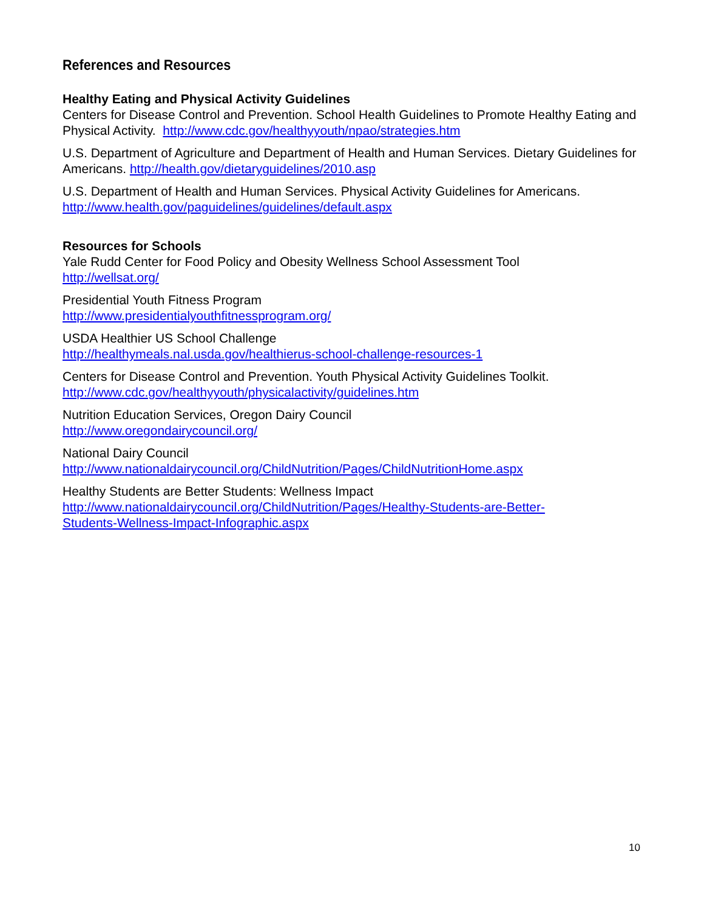References and Resources
Healthy Eating and Physical Activity Guidelines
Centers for Disease Control and Prevention. School Health Guidelines to Promote Healthy Eating and Physical Activity. http://www.cdc.gov/healthyyouth/npao/strategies.htm
U.S. Department of Agriculture and Department of Health and Human Services. Dietary Guidelines for Americans. http://health.gov/dietaryguidelines/2010.asp
U.S. Department of Health and Human Services. Physical Activity Guidelines for Americans. http://www.health.gov/paguidelines/guidelines/default.aspx
Resources for Schools
Yale Rudd Center for Food Policy and Obesity Wellness School Assessment Tool
http://wellsat.org/
Presidential Youth Fitness Program
http://www.presidentialyouthfitnessprogram.org/
USDA Healthier US School Challenge
http://healthymeals.nal.usda.gov/healthierus-school-challenge-resources-1
Centers for Disease Control and Prevention. Youth Physical Activity Guidelines Toolkit.
http://www.cdc.gov/healthyyouth/physicalactivity/guidelines.htm
Nutrition Education Services, Oregon Dairy Council
http://www.oregondairycouncil.org/
National Dairy Council
http://www.nationaldairycouncil.org/ChildNutrition/Pages/ChildNutritionHome.aspx
Healthy Students are Better Students: Wellness Impact
http://www.nationaldairycouncil.org/ChildNutrition/Pages/Healthy-Students-are-Better-
Students-Wellness-Impact-Infographic.aspx
10